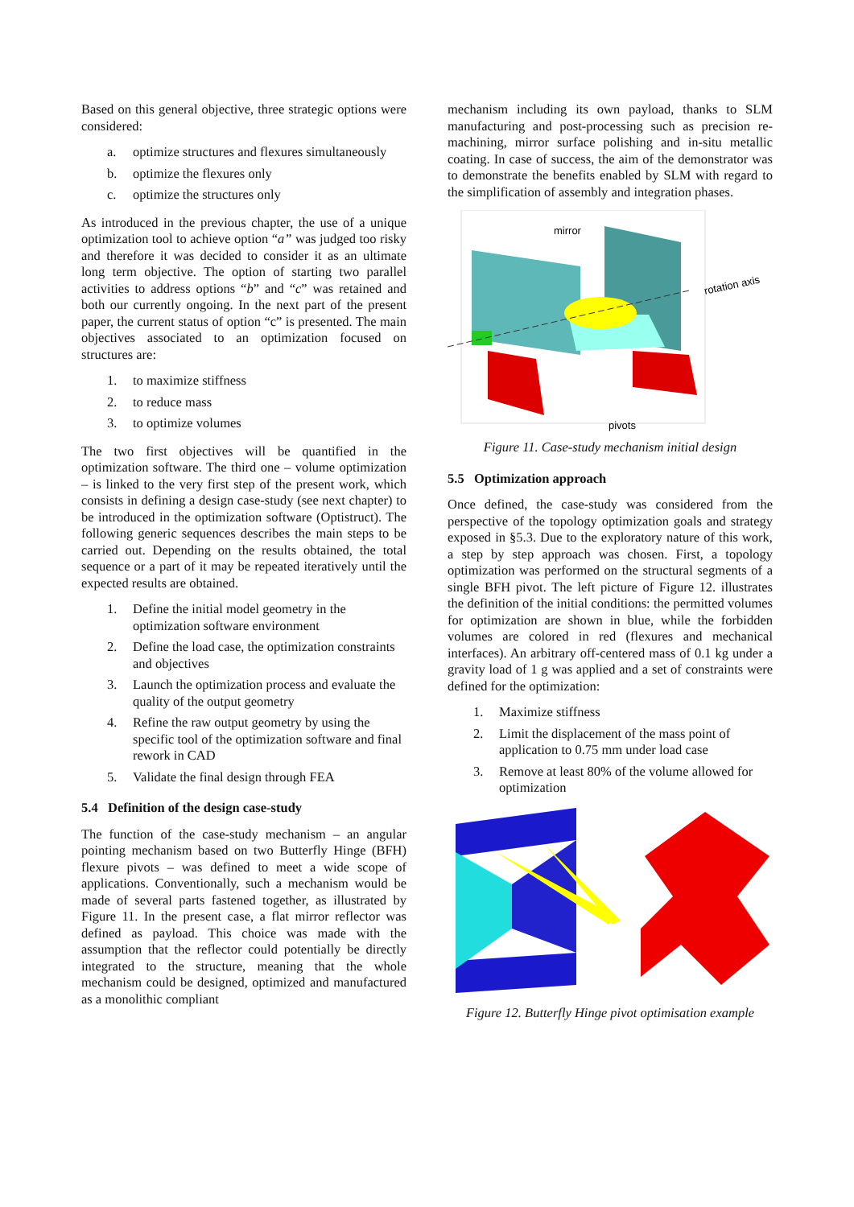Based on this general objective, three strategic options were considered:
a. optimize structures and flexures simultaneously
b. optimize the flexures only
c. optimize the structures only
As introduced in the previous chapter, the use of a unique optimization tool to achieve option “a” was judged too risky and therefore it was decided to consider it as an ultimate long term objective. The option of starting two parallel activities to address options “b” and “c” was retained and both our currently ongoing. In the next part of the present paper, the current status of option “c” is presented. The main objectives associated to an optimization focused on structures are:
1. to maximize stiffness
2. to reduce mass
3. to optimize volumes
The two first objectives will be quantified in the optimization software. The third one – volume optimization – is linked to the very first step of the present work, which consists in defining a design case-study (see next chapter) to be introduced in the optimization software (Optistruct). The following generic sequences describes the main steps to be carried out. Depending on the results obtained, the total sequence or a part of it may be repeated iteratively until the expected results are obtained.
1. Define the initial model geometry in the optimization software environment
2. Define the load case, the optimization constraints and objectives
3. Launch the optimization process and evaluate the quality of the output geometry
4. Refine the raw output geometry by using the specific tool of the optimization software and final rework in CAD
5. Validate the final design through FEA
5.4 Definition of the design case-study
The function of the case-study mechanism – an angular pointing mechanism based on two Butterfly Hinge (BFH) flexure pivots – was defined to meet a wide scope of applications. Conventionally, such a mechanism would be made of several parts fastened together, as illustrated by Figure 11. In the present case, a flat mirror reflector was defined as payload. This choice was made with the assumption that the reflector could potentially be directly integrated to the structure, meaning that the whole mechanism could be designed, optimized and manufactured as a monolithic compliant
mechanism including its own payload, thanks to SLM manufacturing and post-processing such as precision re-machining, mirror surface polishing and in-situ metallic coating. In case of success, the aim of the demonstrator was to demonstrate the benefits enabled by SLM with regard to the simplification of assembly and integration phases.
mirror
rotation axis
pivots
Figure 11. Case-study mechanism initial design
5.5 Optimization approach
Once defined, the case-study was considered from the perspective of the topology optimization goals and strategy exposed in §5.3. Due to the exploratory nature of this work, a step by step approach was chosen. First, a topology optimization was performed on the structural segments of a single BFH pivot. The left picture of Figure 12. illustrates the definition of the initial conditions: the permitted volumes for optimization are shown in blue, while the forbidden volumes are colored in red (flexures and mechanical interfaces). An arbitrary off-centered mass of 0.1 kg under a gravity load of 1 g was applied and a set of constraints were defined for the optimization:
1. Maximize stiffness
2. Limit the displacement of the mass point of application to 0.75 mm under load case
3. Remove at least 80% of the volume allowed for optimization
Figure 12. Butterfly Hinge pivot optimisation example